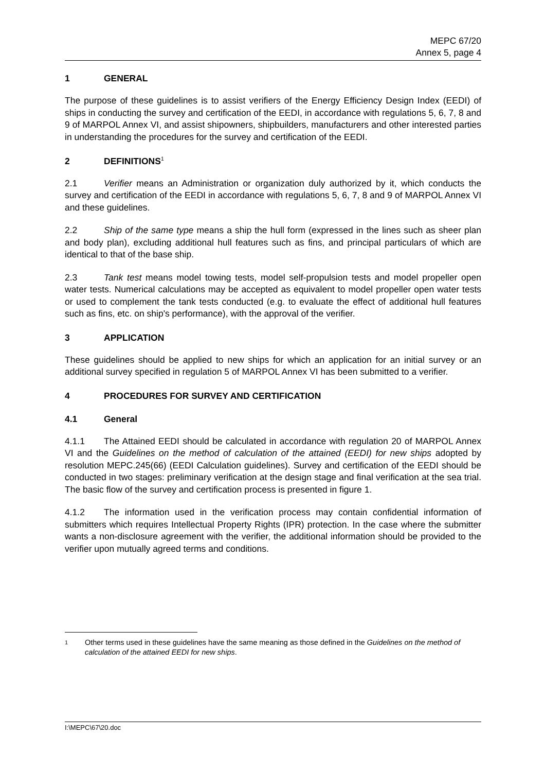MEPC 67/20
Annex 5, page 4
1 GENERAL
The purpose of these guidelines is to assist verifiers of the Energy Efficiency Design Index (EEDI) of ships in conducting the survey and certification of the EEDI, in accordance with regulations 5, 6, 7, 8 and 9 of MARPOL Annex VI, and assist shipowners, shipbuilders, manufacturers and other interested parties in understanding the procedures for the survey and certification of the EEDI.
2 DEFINITIONS<sup>1</sup>
2.1 Verifier means an Administration or organization duly authorized by it, which conducts the survey and certification of the EEDI in accordance with regulations 5, 6, 7, 8 and 9 of MARPOL Annex VI and these guidelines.
2.2 Ship of the same type means a ship the hull form (expressed in the lines such as sheer plan and body plan), excluding additional hull features such as fins, and principal particulars of which are identical to that of the base ship.
2.3 Tank test means model towing tests, model self-propulsion tests and model propeller open water tests. Numerical calculations may be accepted as equivalent to model propeller open water tests or used to complement the tank tests conducted (e.g. to evaluate the effect of additional hull features such as fins, etc. on ship's performance), with the approval of the verifier.
3 APPLICATION
These guidelines should be applied to new ships for which an application for an initial survey or an additional survey specified in regulation 5 of MARPOL Annex VI has been submitted to a verifier.
4 PROCEDURES FOR SURVEY AND CERTIFICATION
4.1 General
4.1.1 The Attained EEDI should be calculated in accordance with regulation 20 of MARPOL Annex VI and the Guidelines on the method of calculation of the attained (EEDI) for new ships adopted by resolution MEPC.245(66) (EEDI Calculation guidelines). Survey and certification of the EEDI should be conducted in two stages: preliminary verification at the design stage and final verification at the sea trial. The basic flow of the survey and certification process is presented in figure 1.
4.1.2 The information used in the verification process may contain confidential information of submitters which requires Intellectual Property Rights (IPR) protection. In the case where the submitter wants a non-disclosure agreement with the verifier, the additional information should be provided to the verifier upon mutually agreed terms and conditions.
1 Other terms used in these guidelines have the same meaning as those defined in the Guidelines on the method of calculation of the attained EEDI for new ships.
I:\MEPC\67\20.doc